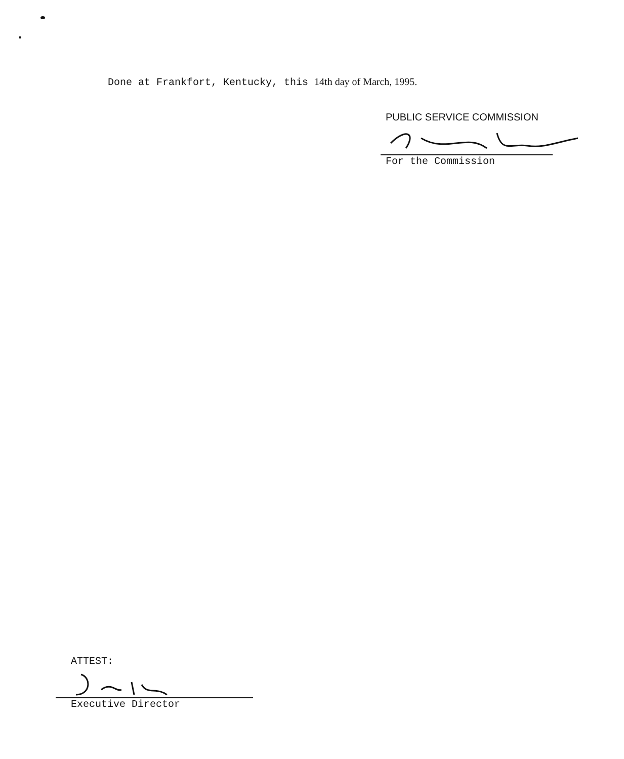Done at Frankfort, Kentucky, this 14th day of March, 1995.
PUBLIC SERVICE COMMISSION
For the Commission
ATTEST:
Executive Director